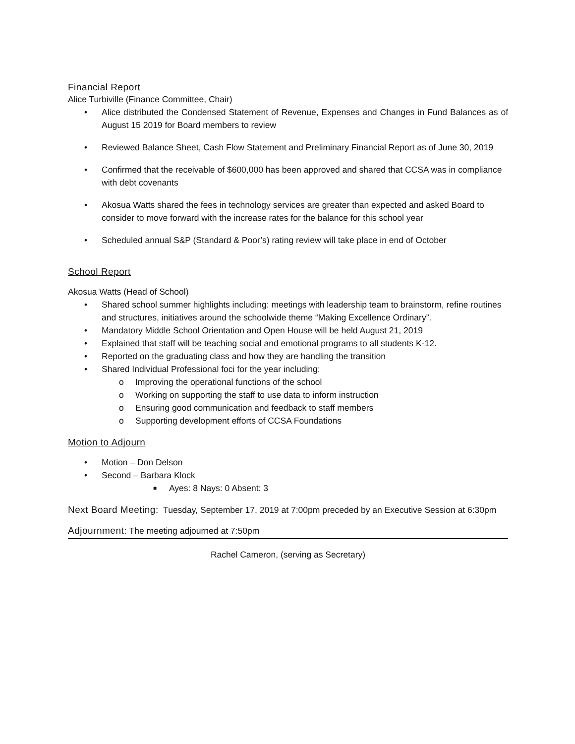Financial Report
Alice Turbiville (Finance Committee, Chair)
• Alice distributed the Condensed Statement of Revenue, Expenses and Changes in Fund Balances as of August 15 2019 for Board members to review
• Reviewed Balance Sheet, Cash Flow Statement and Preliminary Financial Report as of June 30, 2019
• Confirmed that the receivable of $600,000 has been approved and shared that CCSA was in compliance with debt covenants
• Akosua Watts shared the fees in technology services are greater than expected and asked Board to consider to move forward with the increase rates for the balance for this school year
• Scheduled annual S&P (Standard & Poor’s) rating review will take place in end of October
School Report
Akosua Watts (Head of School)
• Shared school summer highlights including: meetings with leadership team to brainstorm, refine routines and structures, initiatives around the schoolwide theme “Making Excellence Ordinary”.
• Mandatory Middle School Orientation and Open House will be held August 21, 2019
• Explained that staff will be teaching social and emotional programs to all students K-12.
• Reported on the graduating class and how they are handling the transition
• Shared Individual Professional foci for the year including:
o Improving the operational functions of the school
o Working on supporting the staff to use data to inform instruction
o Ensuring good communication and feedback to staff members
o Supporting development efforts of CCSA Foundations
Motion to Adjourn
• Motion – Don Delson
• Second – Barbara Klock
■ Ayes: 8 Nays: 0 Absent: 3
Next Board Meeting: Tuesday, September 17, 2019 at 7:00pm preceded by an Executive Session at 6:30pm
Adjournment: The meeting adjourned at 7:50pm
Rachel Cameron, (serving as Secretary)